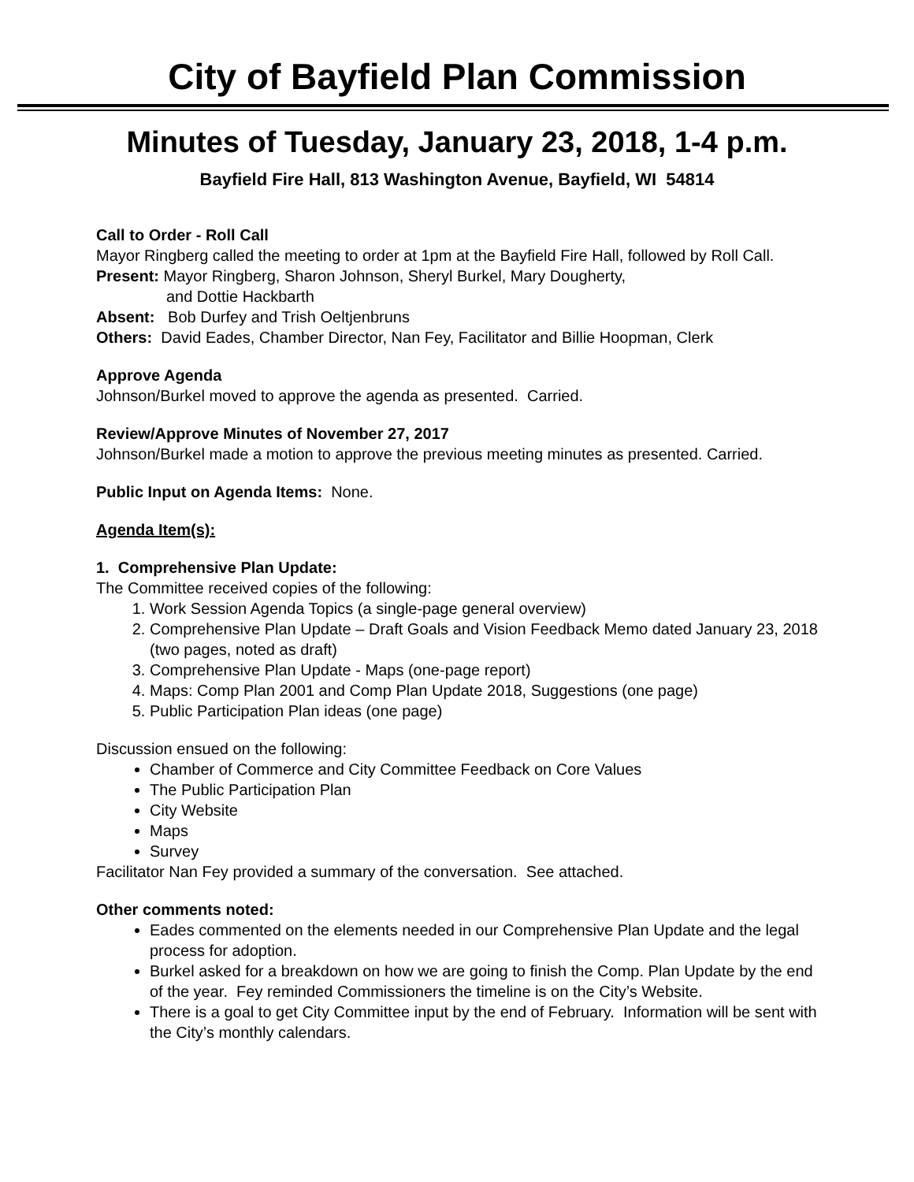City of Bayfield Plan Commission
Minutes of Tuesday, January 23, 2018, 1-4 p.m.
Bayfield Fire Hall, 813 Washington Avenue, Bayfield, WI 54814
Call to Order - Roll Call
Mayor Ringberg called the meeting to order at 1pm at the Bayfield Fire Hall, followed by Roll Call.
Present: Mayor Ringberg, Sharon Johnson, Sheryl Burkel, Mary Dougherty,
and Dottie Hackbarth
Absent: Bob Durfey and Trish Oeltjenbruns
Others: David Eades, Chamber Director, Nan Fey, Facilitator and Billie Hoopman, Clerk
Approve Agenda
Johnson/Burkel moved to approve the agenda as presented. Carried.
Review/Approve Minutes of November 27, 2017
Johnson/Burkel made a motion to approve the previous meeting minutes as presented. Carried.
Public Input on Agenda Items: None.
Agenda Item(s):
1. Comprehensive Plan Update:
The Committee received copies of the following:
1. Work Session Agenda Topics (a single-page general overview)
2. Comprehensive Plan Update – Draft Goals and Vision Feedback Memo dated January 23, 2018 (two pages, noted as draft)
3. Comprehensive Plan Update - Maps (one-page report)
4. Maps: Comp Plan 2001 and Comp Plan Update 2018, Suggestions (one page)
5. Public Participation Plan ideas (one page)
Discussion ensued on the following:
Chamber of Commerce and City Committee Feedback on Core Values
The Public Participation Plan
City Website
Maps
Survey
Facilitator Nan Fey provided a summary of the conversation. See attached.
Other comments noted:
Eades commented on the elements needed in our Comprehensive Plan Update and the legal process for adoption.
Burkel asked for a breakdown on how we are going to finish the Comp. Plan Update by the end of the year. Fey reminded Commissioners the timeline is on the City’s Website.
There is a goal to get City Committee input by the end of February. Information will be sent with the City’s monthly calendars.